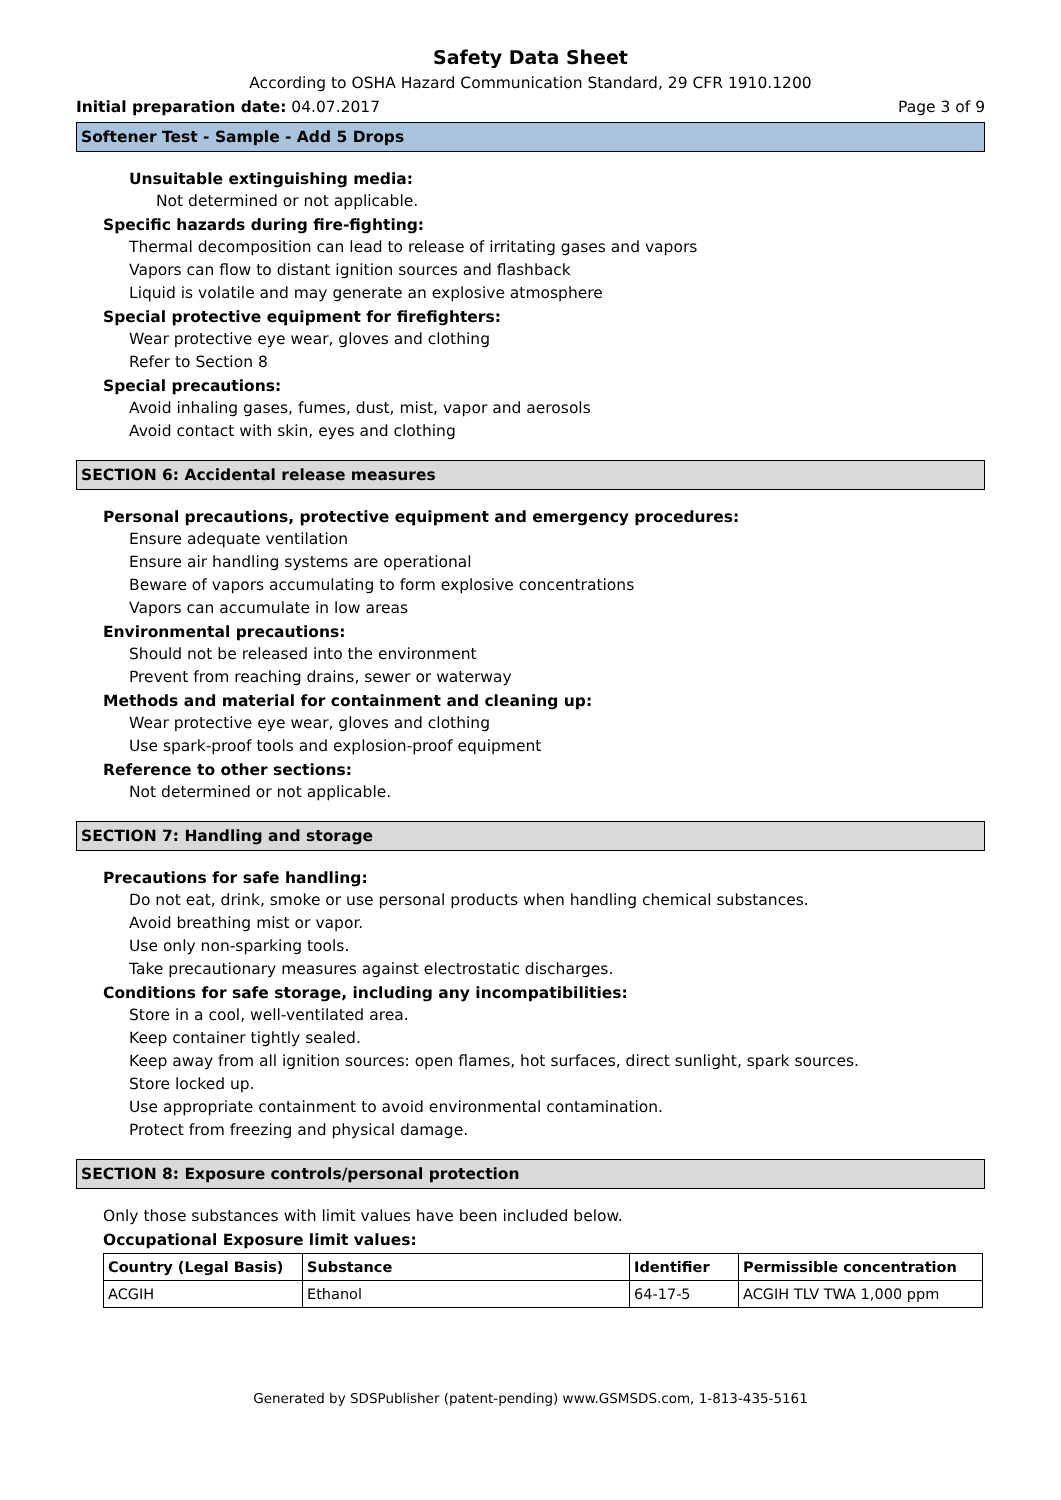Safety Data Sheet
According to OSHA Hazard Communication Standard, 29 CFR 1910.1200
Initial preparation date: 04.07.2017 Page 3 of 9
Softener Test - Sample - Add 5 Drops
Unsuitable extinguishing media:
Not determined or not applicable.
Specific hazards during fire-fighting:
Thermal decomposition can lead to release of irritating gases and vapors
Vapors can flow to distant ignition sources and flashback
Liquid is volatile and may generate an explosive atmosphere
Special protective equipment for firefighters:
Wear protective eye wear, gloves and clothing
Refer to Section 8
Special precautions:
Avoid inhaling gases, fumes, dust, mist, vapor and aerosols
Avoid contact with skin, eyes and clothing
SECTION 6: Accidental release measures
Personal precautions, protective equipment and emergency procedures:
Ensure adequate ventilation
Ensure air handling systems are operational
Beware of vapors accumulating to form explosive concentrations
Vapors can accumulate in low areas
Environmental precautions:
Should not be released into the environment
Prevent from reaching drains, sewer or waterway
Methods and material for containment and cleaning up:
Wear protective eye wear, gloves and clothing
Use spark-proof tools and explosion-proof equipment
Reference to other sections:
Not determined or not applicable.
SECTION 7: Handling and storage
Precautions for safe handling:
Do not eat, drink, smoke or use personal products when handling chemical substances.
Avoid breathing mist or vapor.
Use only non-sparking tools.
Take precautionary measures against electrostatic discharges.
Conditions for safe storage, including any incompatibilities:
Store in a cool, well-ventilated area.
Keep container tightly sealed.
Keep away from all ignition sources: open flames, hot surfaces, direct sunlight, spark sources.
Store locked up.
Use appropriate containment to avoid environmental contamination.
Protect from freezing and physical damage.
SECTION 8: Exposure controls/personal protection
Only those substances with limit values have been included below.
Occupational Exposure limit values:
| Country (Legal Basis) | Substance | Identifier | Permissible concentration |
| --- | --- | --- | --- |
| ACGIH | Ethanol | 64-17-5 | ACGIH TLV TWA 1,000 ppm |
Generated by SDSPublisher (patent-pending) www.GSMSDS.com, 1-813-435-5161